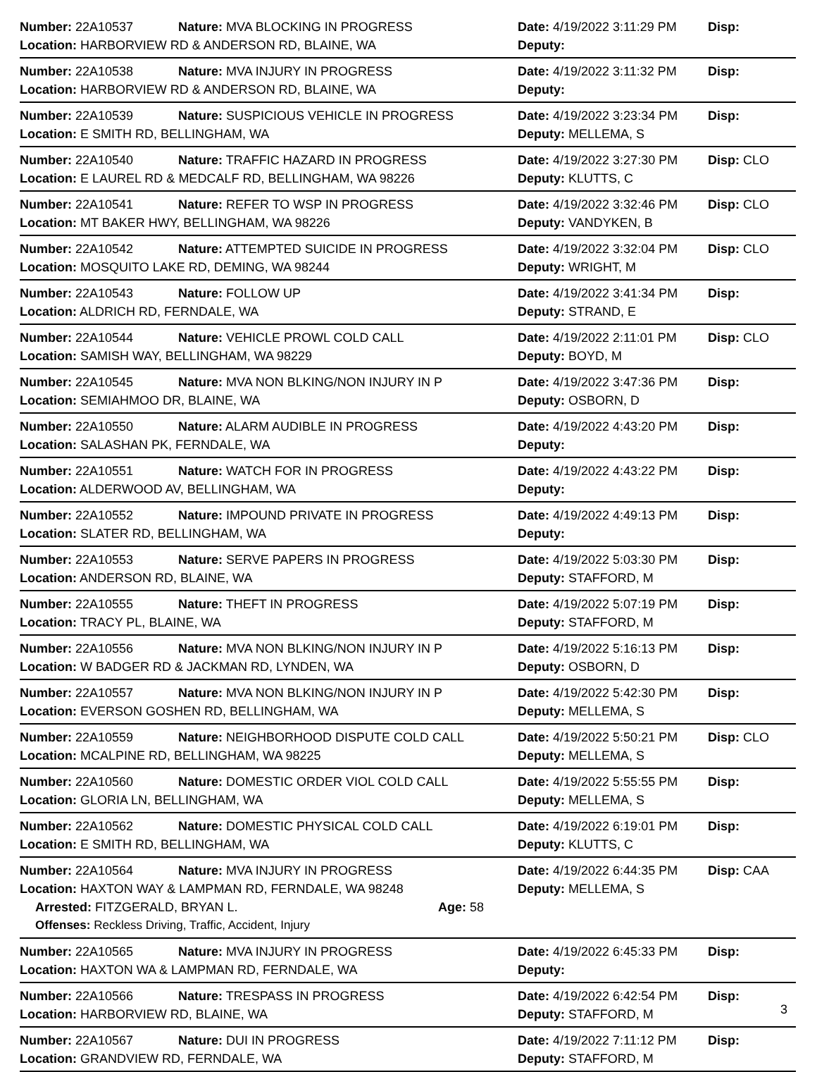Number: 22A10537 Nature: MVA BLOCKING IN PROGRESS Date: 4/19/2022 3:11:29 PM Disp:
Location: HARBORVIEW RD & ANDERSON RD, BLAINE, WA Deputy:
Number: 22A10538 Nature: MVA INJURY IN PROGRESS Date: 4/19/2022 3:11:32 PM Disp:
Location: HARBORVIEW RD & ANDERSON RD, BLAINE, WA Deputy:
Number: 22A10539 Nature: SUSPICIOUS VEHICLE IN PROGRESS Date: 4/19/2022 3:23:34 PM Disp:
Location: E SMITH RD, BELLINGHAM, WA Deputy: MELLEMA, S
Number: 22A10540 Nature: TRAFFIC HAZARD IN PROGRESS Date: 4/19/2022 3:27:30 PM Disp: CLO
Location: E LAUREL RD & MEDCALF RD, BELLINGHAM, WA 98226 Deputy: KLUTTS, C
Number: 22A10541 Nature: REFER TO WSP IN PROGRESS Date: 4/19/2022 3:32:46 PM Disp: CLO
Location: MT BAKER HWY, BELLINGHAM, WA 98226 Deputy: VANDYKEN, B
Number: 22A10542 Nature: ATTEMPTED SUICIDE IN PROGRESS Date: 4/19/2022 3:32:04 PM Disp: CLO
Location: MOSQUITO LAKE RD, DEMING, WA 98244 Deputy: WRIGHT, M
Number: 22A10543 Nature: FOLLOW UP Date: 4/19/2022 3:41:34 PM Disp:
Location: ALDRICH RD, FERNDALE, WA Deputy: STRAND, E
Number: 22A10544 Nature: VEHICLE PROWL COLD CALL Date: 4/19/2022 2:11:01 PM Disp: CLO
Location: SAMISH WAY, BELLINGHAM, WA 98229 Deputy: BOYD, M
Number: 22A10545 Nature: MVA NON BLKING/NON INJURY IN P Date: 4/19/2022 3:47:36 PM Disp:
Location: SEMIAHMOO DR, BLAINE, WA Deputy: OSBORN, D
Number: 22A10550 Nature: ALARM AUDIBLE IN PROGRESS Date: 4/19/2022 4:43:20 PM Disp:
Location: SALASHAN PK, FERNDALE, WA Deputy:
Number: 22A10551 Nature: WATCH FOR IN PROGRESS Date: 4/19/2022 4:43:22 PM Disp:
Location: ALDERWOOD AV, BELLINGHAM, WA Deputy:
Number: 22A10552 Nature: IMPOUND PRIVATE IN PROGRESS Date: 4/19/2022 4:49:13 PM Disp:
Location: SLATER RD, BELLINGHAM, WA Deputy:
Number: 22A10553 Nature: SERVE PAPERS IN PROGRESS Date: 4/19/2022 5:03:30 PM Disp:
Location: ANDERSON RD, BLAINE, WA Deputy: STAFFORD, M
Number: 22A10555 Nature: THEFT IN PROGRESS Date: 4/19/2022 5:07:19 PM Disp:
Location: TRACY PL, BLAINE, WA Deputy: STAFFORD, M
Number: 22A10556 Nature: MVA NON BLKING/NON INJURY IN P Date: 4/19/2022 5:16:13 PM Disp:
Location: W BADGER RD & JACKMAN RD, LYNDEN, WA Deputy: OSBORN, D
Number: 22A10557 Nature: MVA NON BLKING/NON INJURY IN P Date: 4/19/2022 5:42:30 PM Disp:
Location: EVERSON GOSHEN RD, BELLINGHAM, WA Deputy: MELLEMA, S
Number: 22A10559 Nature: NEIGHBORHOOD DISPUTE COLD CALL Date: 4/19/2022 5:50:21 PM Disp: CLO
Location: MCALPINE RD, BELLINGHAM, WA 98225 Deputy: MELLEMA, S
Number: 22A10560 Nature: DOMESTIC ORDER VIOL COLD CALL Date: 4/19/2022 5:55:55 PM Disp:
Location: GLORIA LN, BELLINGHAM, WA Deputy: MELLEMA, S
Number: 22A10562 Nature: DOMESTIC PHYSICAL COLD CALL Date: 4/19/2022 6:19:01 PM Disp:
Location: E SMITH RD, BELLINGHAM, WA Deputy: KLUTTS, C
Number: 22A10564 Nature: MVA INJURY IN PROGRESS Date: 4/19/2022 6:44:35 PM Disp: CAA
Location: HAXTON WAY & LAMPMAN RD, FERNDALE, WA 98248 Deputy: MELLEMA, S
Arrested: FITZGERALD, BRYAN L. Age: 58
Offenses: Reckless Driving, Traffic, Accident, Injury
Number: 22A10565 Nature: MVA INJURY IN PROGRESS Date: 4/19/2022 6:45:33 PM Disp:
Location: HAXTON WA & LAMPMAN RD, FERNDALE, WA Deputy:
Number: 22A10566 Nature: TRESPASS IN PROGRESS Date: 4/19/2022 6:42:54 PM Disp:
Location: HARBORVIEW RD, BLAINE, WA Deputy: STAFFORD, M
Number: 22A10567 Nature: DUI IN PROGRESS Date: 4/19/2022 7:11:12 PM Disp:
Location: GRANDVIEW RD, FERNDALE, WA Deputy: STAFFORD, M
3